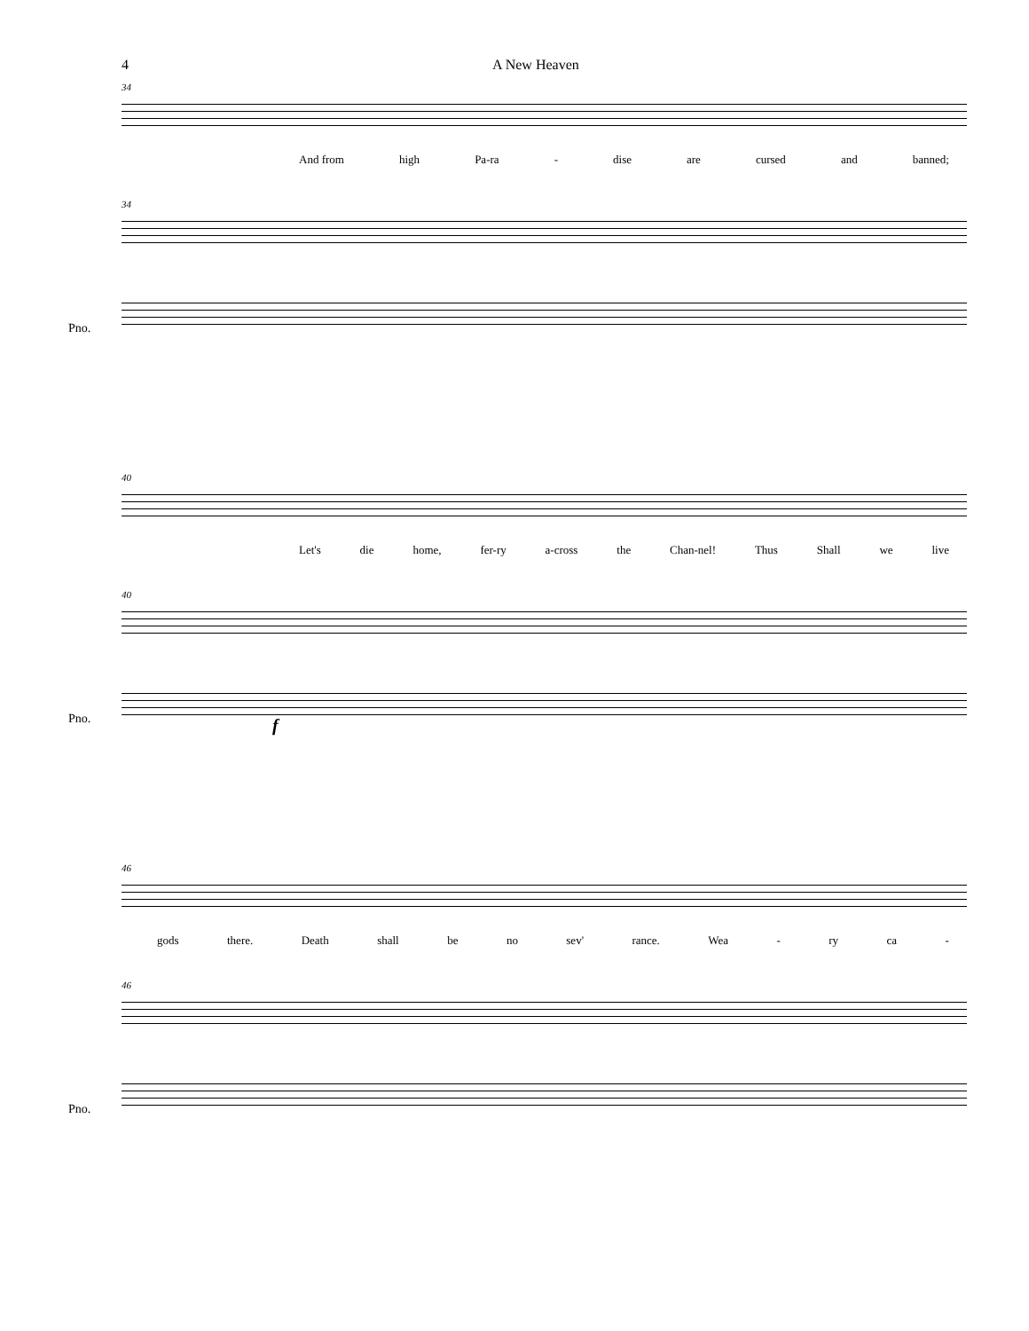4 A New Heaven
34
And from high Pa-ra - dise are cursed and banned;
34
Pno.
40
Let's die home, fer-ry a-cross the Chan-nel! Thus Shall we live
40
Pno.
f
46
gods there. Death shall be no sev' rance. Wea - ry ca -
46
Pno.